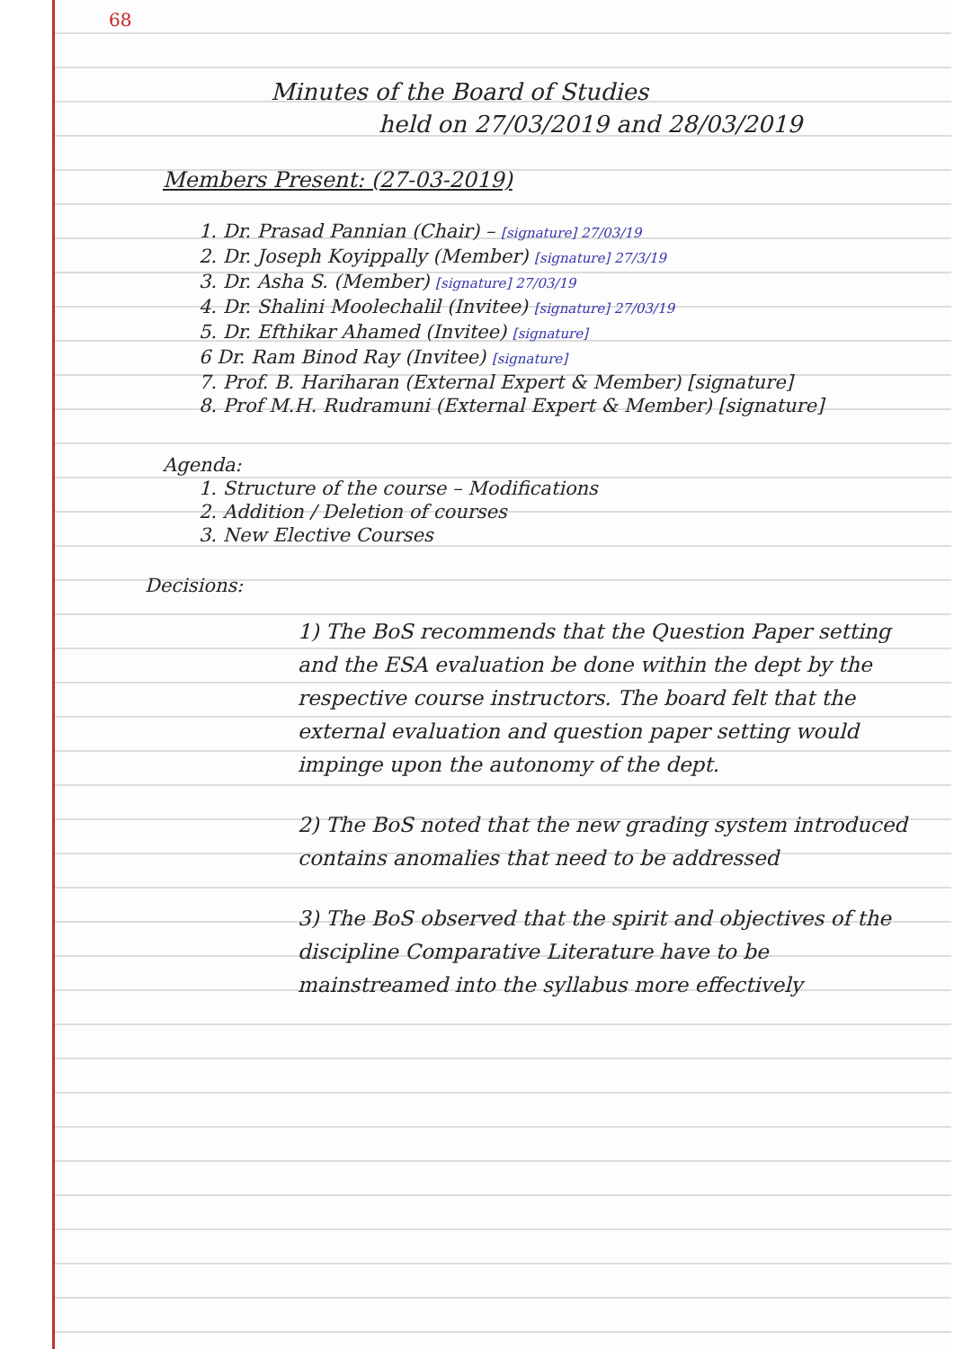68
Minutes of the Board of Studies
held on 27/03/2019 and 28/03/2019
Members Present: (27-03-2019)
1. Dr. Prasad Pannian (Chair) – [signature] 27/03/19
2. Dr. Joseph Koyippally (Member) [signature] 27/3/19
3. Dr. Asha S. (Member) [signature] 27/03/19
4. Dr. Shalini Moolechalil (Invitee) [signature] 27/03/19
5. Dr. Efthikar Ahamed (Invitee) [signature]
6 Dr. Ram Binod Ray (Invitee) [signature]
7. Prof. B. Hariharan (External Expert & Member) [signature]
8. Prof M.H. Rudramuni (External Expert & Member) [signature]
Agenda:
1. Structure of the course – Modifications
2. Addition / Deletion of courses
3. New Elective Courses
Decisions:
1) The BoS recommends that the Question Paper setting and the ESA evaluation be done within the dept by the respective course instructors. The board felt that the external evaluation and question paper setting would impinge upon the autonomy of the dept.
2) The BoS noted that the new grading system introduced contains anomalies that need to be addressed
3) The BoS observed that the spirit and objectives of the discipline Comparative Literature have to be mainstreamed into the syllabus more effectively